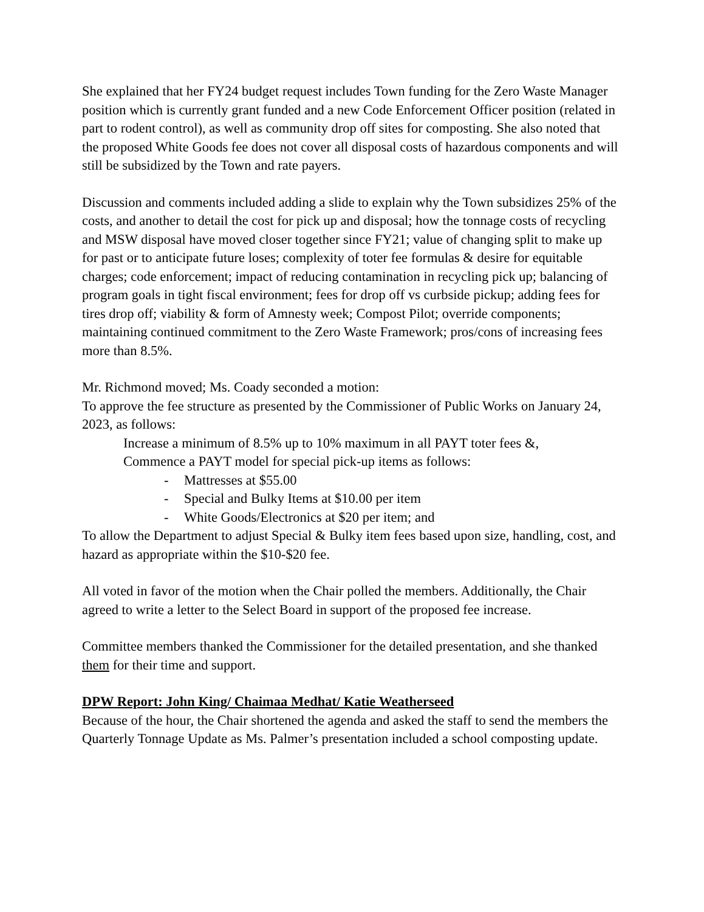She explained that her FY24 budget request includes Town funding for the Zero Waste Manager position which is currently grant funded and a new Code Enforcement Officer position (related in part to rodent control), as well as community drop off sites for composting. She also noted that the proposed White Goods fee does not cover all disposal costs of hazardous components and will still be subsidized by the Town and rate payers.
Discussion and comments included adding a slide to explain why the Town subsidizes 25% of the costs, and another to detail the cost for pick up and disposal; how the tonnage costs of recycling and MSW disposal have moved closer together since FY21; value of changing split to make up for past or to anticipate future loses; complexity of toter fee formulas & desire for equitable charges; code enforcement; impact of reducing contamination in recycling pick up; balancing of program goals in tight fiscal environment; fees for drop off vs curbside pickup; adding fees for tires drop off; viability & form of Amnesty week; Compost Pilot; override components; maintaining continued commitment to the Zero Waste Framework; pros/cons of increasing fees more than 8.5%.
Mr. Richmond moved; Ms. Coady seconded a motion:
To approve the fee structure as presented by the Commissioner of Public Works on January 24, 2023, as follows:
Increase a minimum of 8.5% up to 10% maximum in all PAYT toter fees &,
Commence a PAYT model for special pick-up items as follows:
- Mattresses at $55.00
- Special and Bulky Items at $10.00 per item
- White Goods/Electronics at $20 per item; and
To allow the Department to adjust Special & Bulky item fees based upon size, handling, cost, and hazard as appropriate within the $10-$20 fee.
All voted in favor of the motion when the Chair polled the members. Additionally, the Chair agreed to write a letter to the Select Board in support of the proposed fee increase.
Committee members thanked the Commissioner for the detailed presentation, and she thanked them for their time and support.
DPW Report: John King/ Chaimaa Medhat/ Katie Weatherseed
Because of the hour, the Chair shortened the agenda and asked the staff to send the members the Quarterly Tonnage Update as Ms. Palmer’s presentation included a school composting update.